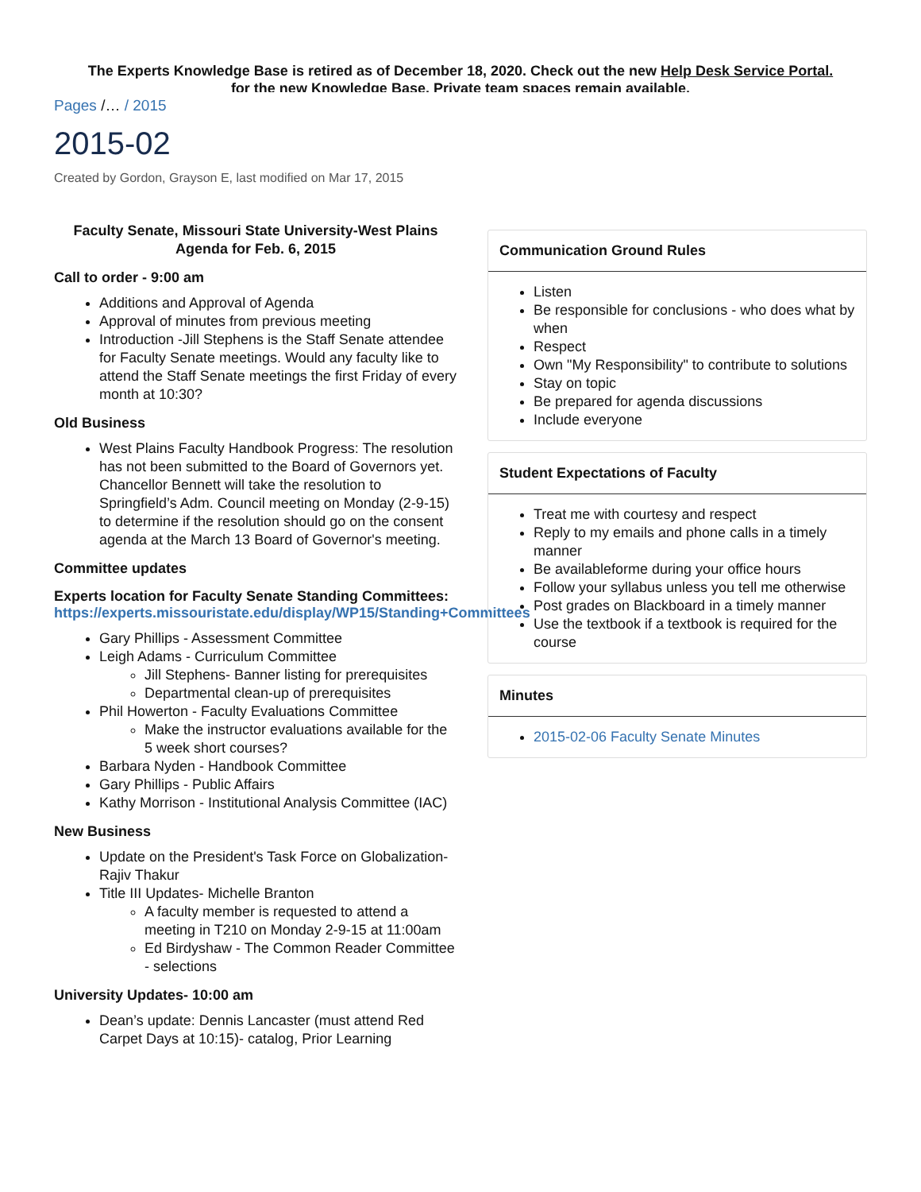The Experts Knowledge Base is retired as of December 18, 2020. Check out the new Help Desk Service Portal.
for the new Knowledge Base. Private team spaces remain available.
Pages /… / 2015
2015-02
Created by Gordon, Grayson E, last modified on Mar 17, 2015
Faculty Senate, Missouri State University-West Plains
Agenda for Feb. 6, 2015
Call to order - 9:00 am
Additions and Approval of Agenda
Approval of minutes from previous meeting
Introduction -Jill Stephens is the Staff Senate attendee for Faculty Senate meetings. Would any faculty like to attend the Staff Senate meetings the first Friday of every month at 10:30?
Old Business
West Plains Faculty Handbook Progress: The resolution has not been submitted to the Board of Governors yet. Chancellor Bennett will take the resolution to Springfield’s Adm. Council meeting on Monday (2-9-15) to determine if the resolution should go on the consent agenda at the March 13 Board of Governor's meeting.
Committee updates
Experts location for Faculty Senate Standing Committees: https://experts.missouristate.edu/display/WP15/Standing+Committees
Gary Phillips - Assessment Committee
Leigh Adams - Curriculum Committee
Jill Stephens- Banner listing for prerequisites
Departmental clean-up of prerequisites
Phil Howerton - Faculty Evaluations Committee
Make the instructor evaluations available for the 5 week short courses?
Barbara Nyden - Handbook Committee
Gary Phillips - Public Affairs
Kathy Morrison - Institutional Analysis Committee (IAC)
New Business
Update on the President's Task Force on Globalization- Rajiv Thakur
Title III Updates- Michelle Branton
A faculty member is requested to attend a meeting in T210 on Monday 2-9-15 at 11:00am
Ed Birdyshaw - The Common Reader Committee - selections
University Updates- 10:00 am
Dean’s update: Dennis Lancaster (must attend Red Carpet Days at 10:15)- catalog, Prior Learning
Communication Ground Rules
Listen
Be responsible for conclusions - who does what by when
Respect
Own "My Responsibility" to contribute to solutions
Stay on topic
Be prepared for agenda discussions
Include everyone
Student Expectations of Faculty
Treat me with courtesy and respect
Reply to my emails and phone calls in a timely manner
Be availableforme during your office hours
Follow your syllabus unless you tell me otherwise
Post grades on Blackboard in a timely manner
Use the textbook if a textbook is required for the course
Minutes
2015-02-06 Faculty Senate Minutes